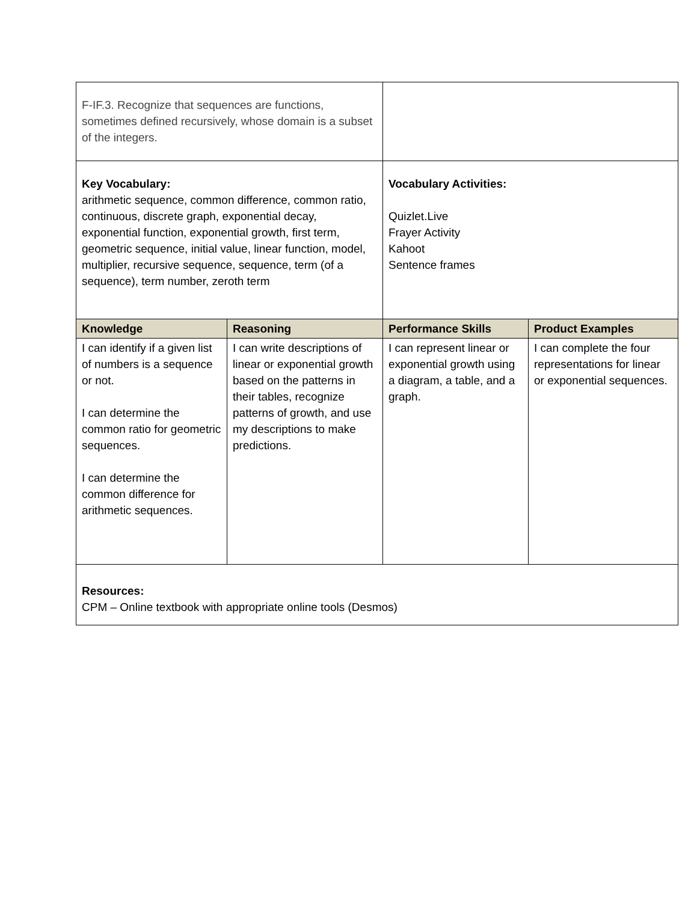| F-IF.3. Recognize that sequences are functions, sometimes defined recursively, whose domain is a subset of the integers. | | | |
| Key Vocabulary: arithmetic sequence, common difference, common ratio, continuous, discrete graph, exponential decay, exponential function, exponential growth, first term, geometric sequence, initial value, linear function, model, multiplier, recursive sequence, sequence, term (of a sequence), term number, zeroth term | | Vocabulary Activities: Quizlet.Live Frayer Activity Kahoot Sentence frames | |
| Knowledge | Reasoning | Performance Skills | Product Examples |
| I can identify if a given list of numbers is a sequence or not. I can determine the common ratio for geometric sequences. I can determine the common difference for arithmetic sequences. | I can write descriptions of linear or exponential growth based on the patterns in their tables, recognize patterns of growth, and use my descriptions to make predictions. | I can represent linear or exponential growth using a diagram, a table, and a graph. | I can complete the four representations for linear or exponential sequences. |
| Resources: CPM – Online textbook with appropriate online tools (Desmos) | | | |